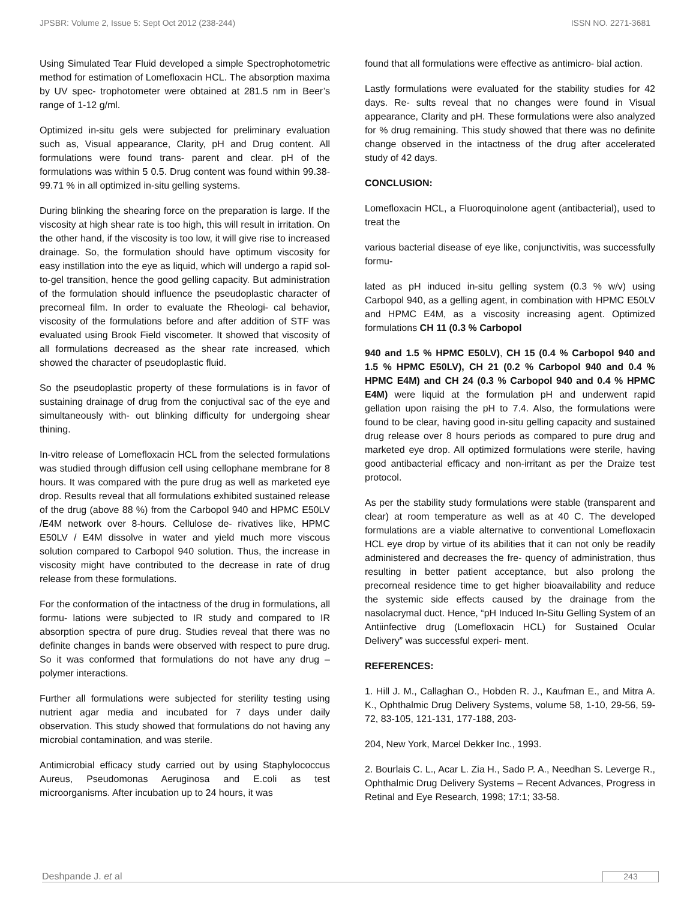JPSBR: Volume 2, Issue 5: Sept Oct 2012 (238-244) ISSN NO. 2271-3681
Using Simulated Tear Fluid developed a simple Spectrophotometric method for estimation of Lomefloxacin HCL. The absorption maxima by UV spec- trophotometer were obtained at 281.5 nm in Beer’s range of 1-12 g/ml.
Optimized in-situ gels were subjected for preliminary evaluation such as, Visual appearance, Clarity, pH and Drug content. All formulations were found trans- parent and clear. pH of the formulations was within 5 0.5. Drug content was found within 99.38-99.71 % in all optimized in-situ gelling systems.
During blinking the shearing force on the preparation is large. If the viscosity at high shear rate is too high, this will result in irritation. On the other hand, if the viscosity is too low, it will give rise to increased drainage. So, the formulation should have optimum viscosity for easy instillation into the eye as liquid, which will undergo a rapid sol-to-gel transition, hence the good gelling capacity. But administration of the formulation should influence the pseudoplastic character of precorneal film. In order to evaluate the Rheologi- cal behavior, viscosity of the formulations before and after addition of STF was evaluated using Brook Field viscometer. It showed that viscosity of all formulations decreased as the shear rate increased, which showed the character of pseudoplastic fluid.
So the pseudoplastic property of these formulations is in favor of sustaining drainage of drug from the conjuctival sac of the eye and simultaneously with- out blinking difficulty for undergoing shear thining.
In-vitro release of Lomefloxacin HCL from the selected formulations was studied through diffusion cell using cellophane membrane for 8 hours. It was compared with the pure drug as well as marketed eye drop. Results reveal that all formulations exhibited sustained release of the drug (above 88 %) from the Carbopol 940 and HPMC E50LV /E4M network over 8-hours. Cellulose de- rivatives like, HPMC E50LV / E4M dissolve in water and yield much more viscous solution compared to Carbopol 940 solution. Thus, the increase in viscosity might have contributed to the decrease in rate of drug release from these formulations.
For the conformation of the intactness of the drug in formulations, all formu- lations were subjected to IR study and compared to IR absorption spectra of pure drug. Studies reveal that there was no definite changes in bands were observed with respect to pure drug. So it was conformed that formulations do not have any drug –polymer interactions.
Further all formulations were subjected for sterility testing using nutrient agar media and incubated for 7 days under daily observation. This study showed that formulations do not having any microbial contamination, and was sterile.
Antimicrobial efficacy study carried out by using Staphylococcus Aureus, Pseudomonas Aeruginosa and E.coli as test microorganisms. After incubation up to 24 hours, it was
found that all formulations were effective as antimicro- bial action.
Lastly formulations were evaluated for the stability studies for 42 days. Re- sults reveal that no changes were found in Visual appearance, Clarity and pH. These formulations were also analyzed for % drug remaining. This study showed that there was no definite change observed in the intactness of the drug after accelerated study of 42 days.
CONCLUSION:
Lomefloxacin HCL, a Fluoroquinolone agent (antibacterial), used to treat the
various bacterial disease of eye like, conjunctivitis, was successfully formu-
lated as pH induced in-situ gelling system (0.3 % w/v) using Carbopol 940, as a gelling agent, in combination with HPMC E50LV and HPMC E4M, as a viscosity increasing agent. Optimized formulations CH 11 (0.3 % Carbopol
940 and 1.5 % HPMC E50LV), CH 15 (0.4 % Carbopol 940 and 1.5 % HPMC E50LV), CH 21 (0.2 % Carbopol 940 and 0.4 % HPMC E4M) and CH 24 (0.3 % Carbopol 940 and 0.4 % HPMC E4M) were liquid at the formulation pH and underwent rapid gellation upon raising the pH to 7.4. Also, the formulations were found to be clear, having good in-situ gelling capacity and sustained drug release over 8 hours periods as compared to pure drug and marketed eye drop. All optimized formulations were sterile, having good antibacterial efficacy and non-irritant as per the Draize test protocol.
As per the stability study formulations were stable (transparent and clear) at room temperature as well as at 40 C. The developed formulations are a viable alternative to conventional Lomefloxacin HCL eye drop by virtue of its abilities that it can not only be readily administered and decreases the fre- quency of administration, thus resulting in better patient acceptance, but also prolong the precorneal residence time to get higher bioavailability and reduce the systemic side effects caused by the drainage from the nasolacrymal duct. Hence, “pH Induced In-Situ Gelling System of an Antiinfective drug (Lomefloxacin HCL) for Sustained Ocular Delivery” was successful experi- ment.
REFERENCES:
1. Hill J. M., Callaghan O., Hobden R. J., Kaufman E., and Mitra A. K., Ophthalmic Drug Delivery Systems, volume 58, 1-10, 29-56, 59-72, 83-105, 121-131, 177-188, 203-
204, New York, Marcel Dekker Inc., 1993.
2. Bourlais C. L., Acar L. Zia H., Sado P. A., Needhan S. Leverge R., Ophthalmic Drug Delivery Systems – Recent Advances, Progress in Retinal and Eye Research, 1998; 17:1; 33-58.
Deshpande J. et al 243